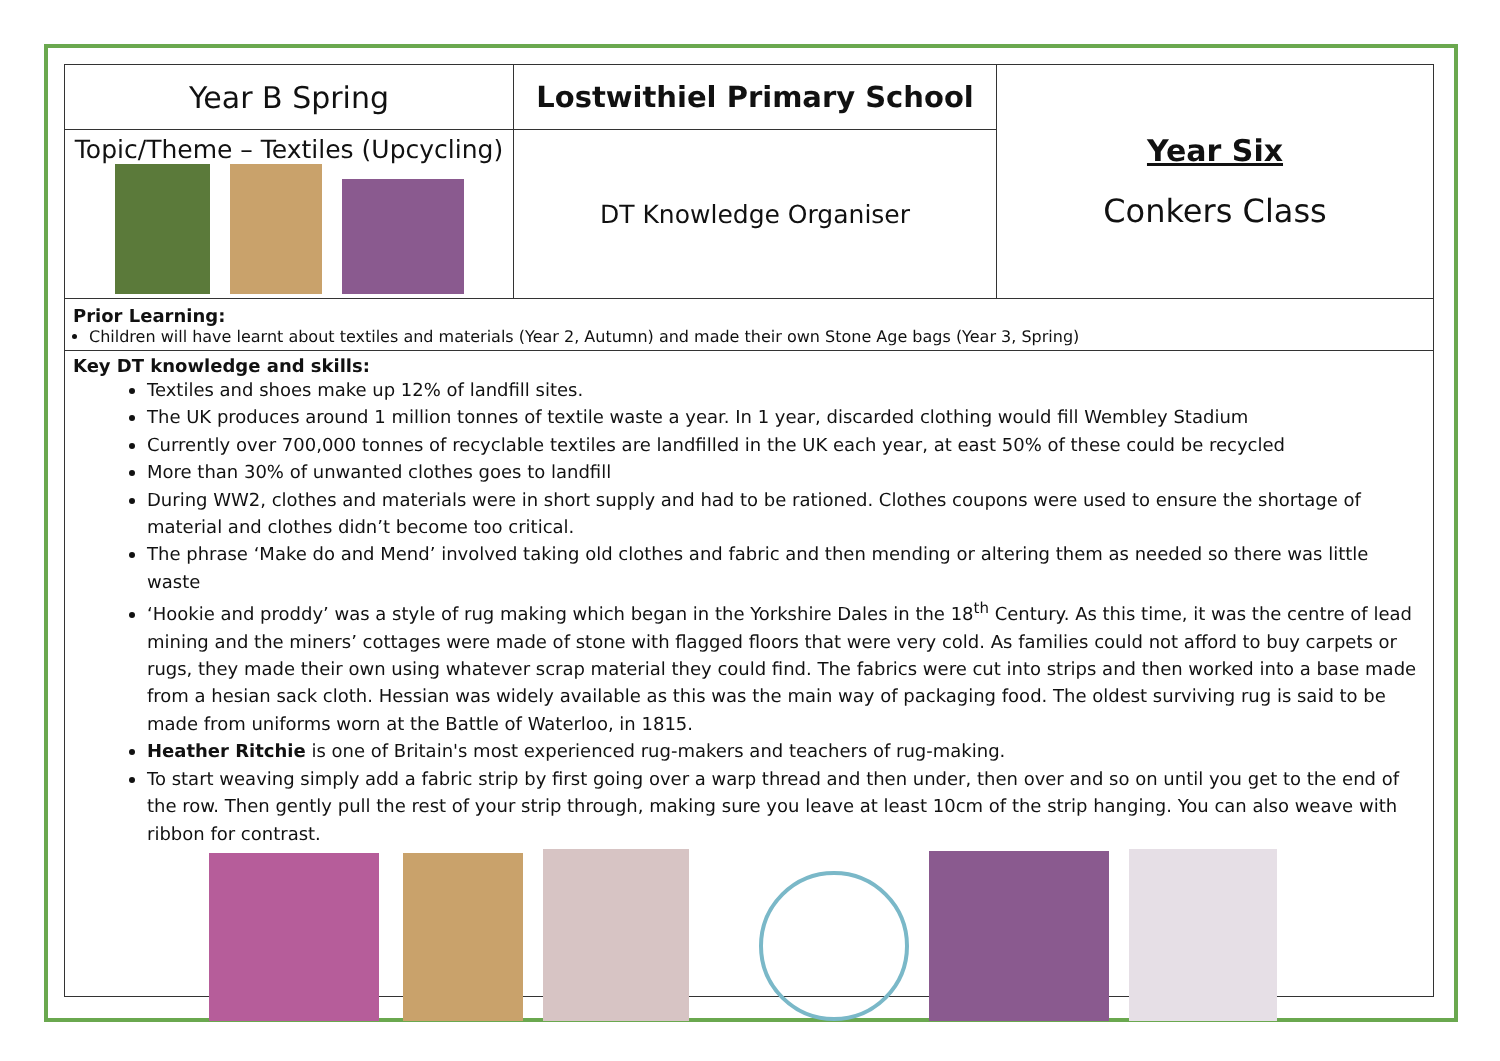| Year B Spring | Lostwithiel Primary School | Year Six Conkers Class |
| Topic/Theme – Textiles (Upcycling) | DT Knowledge Organiser | |
Prior Learning:
Children will have learnt about textiles and materials (Year 2, Autumn) and made their own Stone Age bags (Year 3, Spring)
Key DT knowledge and skills:
Textiles and shoes make up 12% of landfill sites.
The UK produces around 1 million tonnes of textile waste a year. In 1 year, discarded clothing would fill Wembley Stadium
Currently over 700,000 tonnes of recyclable textiles are landfilled in the UK each year, at east 50% of these could be recycled
More than 30% of unwanted clothes goes to landfill
During WW2, clothes and materials were in short supply and had to be rationed. Clothes coupons were used to ensure the shortage of material and clothes didn’t become too critical.
The phrase ‘Make do and Mend’ involved taking old clothes and fabric and then mending or altering them as needed so there was little waste
‘Hookie and proddy’ was a style of rug making which began in the Yorkshire Dales in the 18<sup>th</sup> Century. As this time, it was the centre of lead mining and the miners’ cottages were made of stone with flagged floors that were very cold. As families could not afford to buy carpets or rugs, they made their own using whatever scrap material they could find. The fabrics were cut into strips and then worked into a base made from a hesian sack cloth. Hessian was widely available as this was the main way of packaging food. The oldest surviving rug is said to be made from uniforms worn at the Battle of Waterloo, in 1815.
Heather Ritchie is one of Britain's most experienced rug-makers and teachers of rug-making.
To start weaving simply add a fabric strip by first going over a warp thread and then under, then over and so on until you get to the end of the row. Then gently pull the rest of your strip through, making sure you leave at least 10cm of the strip hanging. You can also weave with ribbon for contrast.